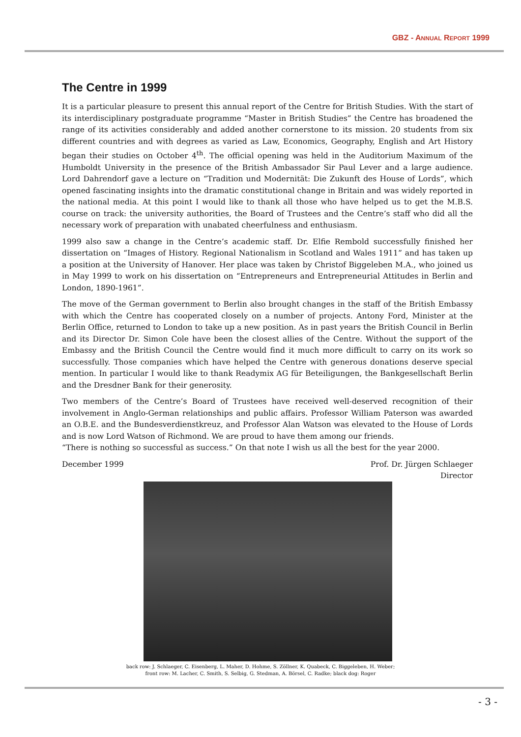GBZ - ANNUAL REPORT 1999
The Centre in 1999
It is a particular pleasure to present this annual report of the Centre for British Studies. With the start of its interdisciplinary postgraduate programme “Master in British Studies” the Centre has broadened the range of its activities considerably and added another cornerstone to its mission. 20 students from six different countries and with degrees as varied as Law, Economics, Geography, English and Art History began their studies on October 4<sup>th</sup>. The official opening was held in the Auditorium Maximum of the Humboldt University in the presence of the British Ambassador Sir Paul Lever and a large audience. Lord Dahrendorf gave a lecture on “Tradition und Modernität: Die Zukunft des House of Lords”, which opened fascinating insights into the dramatic constitutional change in Britain and was widely reported in the national media. At this point I would like to thank all those who have helped us to get the M.B.S. course on track: the university authorities, the Board of Trustees and the Centre’s staff who did all the necessary work of preparation with unabated cheerfulness and enthusiasm.
1999 also saw a change in the Centre’s academic staff. Dr. Elfie Rembold successfully finished her dissertation on “Images of History. Regional Nationalism in Scotland and Wales 1911” and has taken up a position at the University of Hanover. Her place was taken by Christof Biggeleben M.A., who joined us in May 1999 to work on his dissertation on “Entrepreneurs and Entrepreneurial Attitudes in Berlin and London, 1890-1961”.
The move of the German government to Berlin also brought changes in the staff of the British Embassy with which the Centre has cooperated closely on a number of projects. Antony Ford, Minister at the Berlin Office, returned to London to take up a new position. As in past years the British Council in Berlin and its Director Dr. Simon Cole have been the closest allies of the Centre. Without the support of the Embassy and the British Council the Centre would find it much more difficult to carry on its work so successfully. Those companies which have helped the Centre with generous donations deserve special mention. In particular I would like to thank Readymix AG für Beteiligungen, the Bankgesellschaft Berlin and the Dresdner Bank for their generosity.
Two members of the Centre’s Board of Trustees have received well-deserved recognition of their involvement in Anglo-German relationships and public affairs. Professor William Paterson was awarded an O.B.E. and the Bundesverdienstkreuz, and Professor Alan Watson was elevated to the House of Lords and is now Lord Watson of Richmond. We are proud to have them among our friends.
“There is nothing so successful as success.” On that note I wish us all the best for the year 2000.
December 1999 Prof. Dr. Jürgen Schlaeger
Director
back row: J. Schlaeger, C. Eisenberg, L. Maher, D. Hohme, S. Zöllner, K. Quabeck, C. Biggeleben, H. Weber;
front row: M. Lacher, C. Smith, S. Selbig, G. Stedman, A. Börsel, C. Radke; black dog: Roger
- 3 -